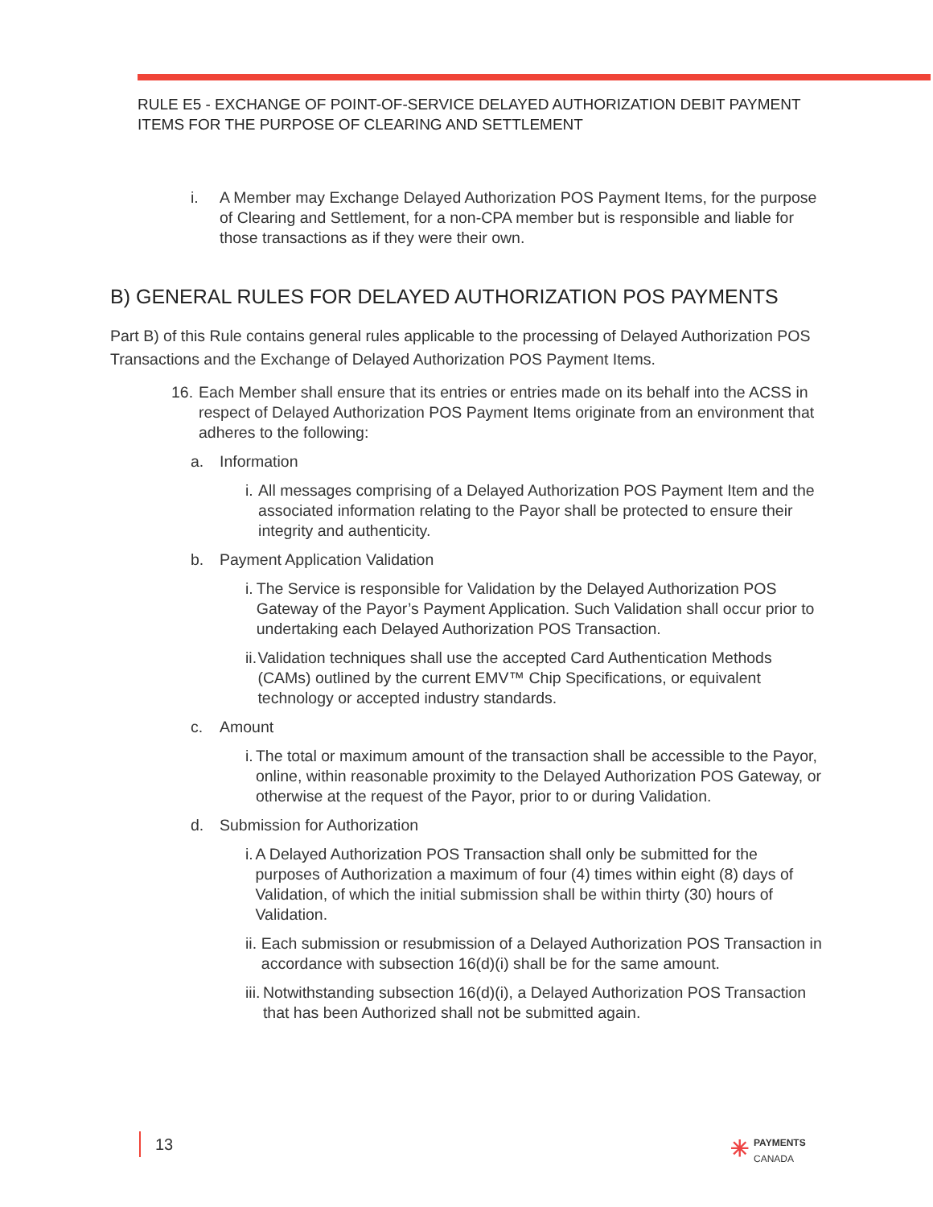RULE E5 - EXCHANGE OF POINT-OF-SERVICE DELAYED AUTHORIZATION DEBIT PAYMENT ITEMS FOR THE PURPOSE OF CLEARING AND SETTLEMENT
i. A Member may Exchange Delayed Authorization POS Payment Items, for the purpose of Clearing and Settlement, for a non-CPA member but is responsible and liable for those transactions as if they were their own.
B) GENERAL RULES FOR DELAYED AUTHORIZATION POS PAYMENTS
Part B) of this Rule contains general rules applicable to the processing of Delayed Authorization POS Transactions and the Exchange of Delayed Authorization POS Payment Items.
16.
Each Member shall ensure that its entries or entries made on its behalf into the ACSS in respect of Delayed Authorization POS Payment Items originate from an environment that adheres to the following:
a. Information
i. All messages comprising of a Delayed Authorization POS Payment Item and the associated information relating to the Payor shall be protected to ensure their integrity and authenticity.
b. Payment Application Validation
i. The Service is responsible for Validation by the Delayed Authorization POS Gateway of the Payor’s Payment Application. Such Validation shall occur prior to undertaking each Delayed Authorization POS Transaction.
ii. Validation techniques shall use the accepted Card Authentication Methods (CAMs) outlined by the current EMV™ Chip Specifications, or equivalent technology or accepted industry standards.
c. Amount
i. The total or maximum amount of the transaction shall be accessible to the Payor, online, within reasonable proximity to the Delayed Authorization POS Gateway, or otherwise at the request of the Payor, prior to or during Validation.
d. Submission for Authorization
i. A Delayed Authorization POS Transaction shall only be submitted for the purposes of Authorization a maximum of four (4) times within eight (8) days of Validation, of which the initial submission shall be within thirty (30) hours of Validation.
ii. Each submission or resubmission of a Delayed Authorization POS Transaction in accordance with subsection 16(d)(i) shall be for the same amount.
iii.
Notwithstanding subsection 16(d)(i), a Delayed Authorization POS Transaction that has been Authorized shall not be submitted again.
13
✳ PAYMENTS
CANADA